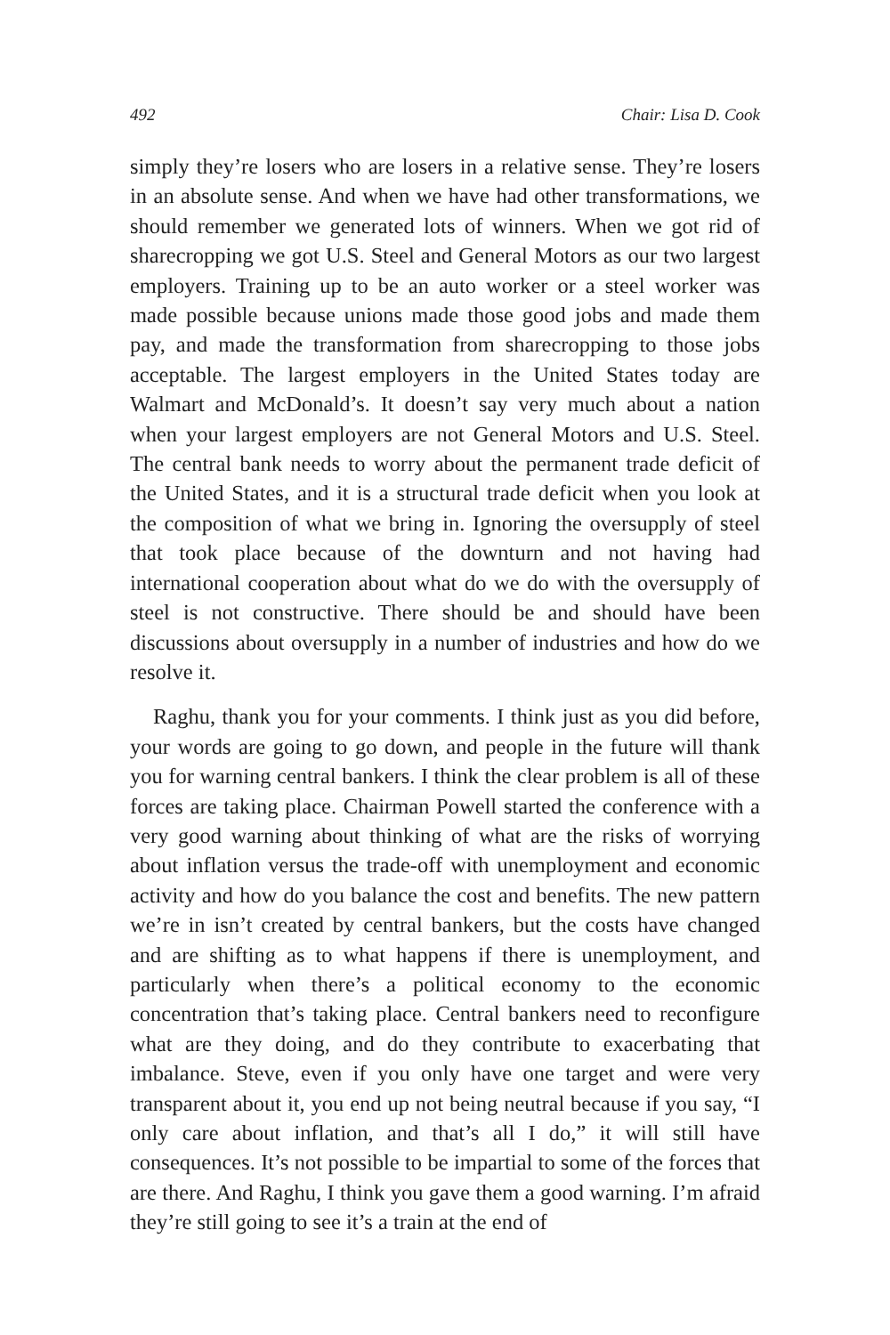492 Chair: Lisa D. Cook
simply they’re losers who are losers in a relative sense. They’re losers in an absolute sense. And when we have had other transformations, we should remember we generated lots of winners. When we got rid of sharecropping we got U.S. Steel and General Motors as our two largest employers. Training up to be an auto worker or a steel worker was made possible because unions made those good jobs and made them pay, and made the transformation from sharecropping to those jobs acceptable. The largest employers in the United States today are Walmart and McDonald’s. It doesn’t say very much about a nation when your largest employers are not General Motors and U.S. Steel. The central bank needs to worry about the permanent trade deficit of the United States, and it is a structural trade deficit when you look at the composition of what we bring in. Ignoring the oversupply of steel that took place because of the downturn and not having had international cooperation about what do we do with the oversupply of steel is not constructive. There should be and should have been discussions about oversupply in a number of industries and how do we resolve it.
Raghu, thank you for your comments. I think just as you did before, your words are going to go down, and people in the future will thank you for warning central bankers. I think the clear problem is all of these forces are taking place. Chairman Powell started the conference with a very good warning about thinking of what are the risks of worrying about inflation versus the trade-off with unemployment and economic activity and how do you balance the cost and benefits. The new pattern we’re in isn’t created by central bankers, but the costs have changed and are shifting as to what happens if there is unemployment, and particularly when there’s a political economy to the economic concentration that’s taking place. Central bankers need to reconfigure what are they doing, and do they contribute to exacerbating that imbalance. Steve, even if you only have one target and were very transparent about it, you end up not being neutral because if you say, “I only care about inflation, and that’s all I do,” it will still have consequences. It’s not possible to be impartial to some of the forces that are there. And Raghu, I think you gave them a good warning. I’m afraid they’re still going to see it’s a train at the end of